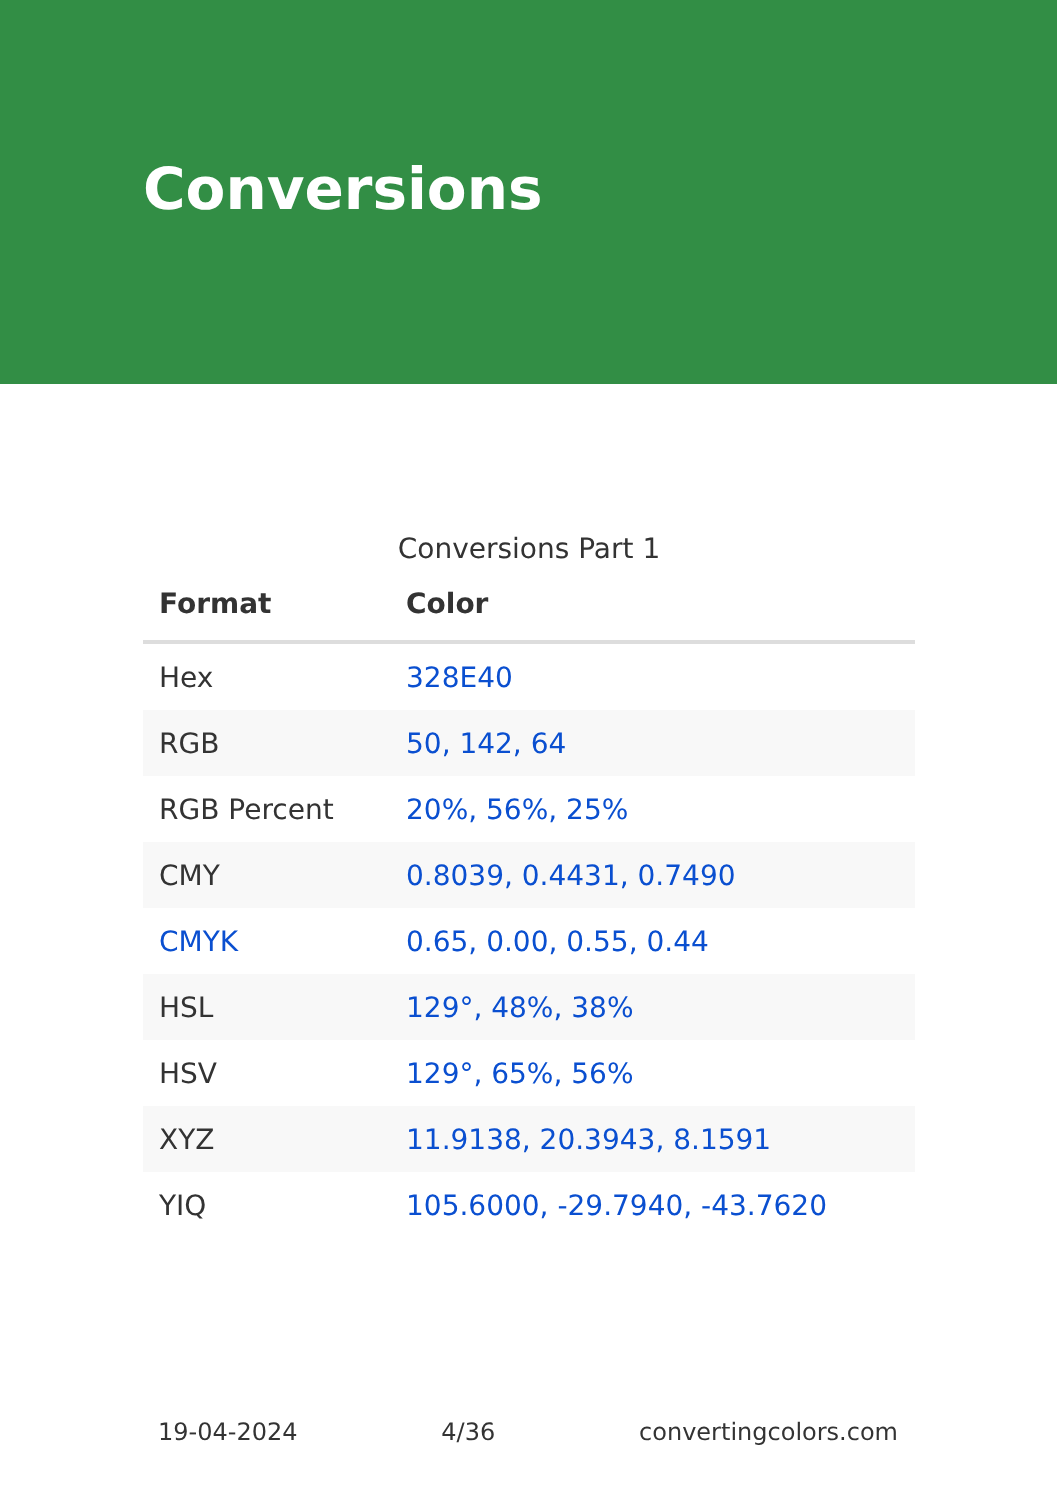Conversions
Conversions Part 1
| Format | Color |
| --- | --- |
| Hex | 328E40 |
| RGB | 50, 142, 64 |
| RGB Percent | 20%, 56%, 25% |
| CMY | 0.8039, 0.4431, 0.7490 |
| CMYK | 0.65, 0.00, 0.55, 0.44 |
| HSL | 129°, 48%, 38% |
| HSV | 129°, 65%, 56% |
| XYZ | 11.9138, 20.3943, 8.1591 |
| YIQ | 105.6000, -29.7940, -43.7620 |
19-04-2024 4/36 convertingcolors.com